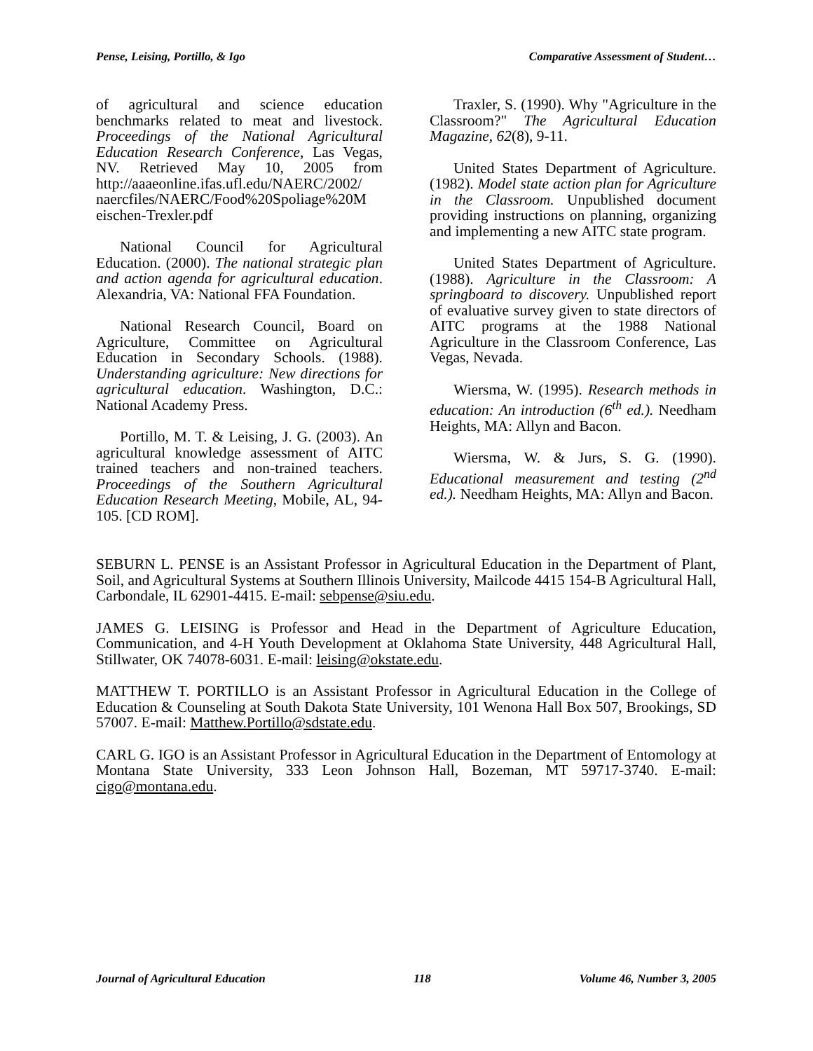Pense, Leising, Portillo, & Igo Comparative Assessment of Student…
of agricultural and science education benchmarks related to meat and livestock. Proceedings of the National Agricultural Education Research Conference, Las Vegas, NV. Retrieved May 10, 2005 from http://aaaeonline.ifas.ufl.edu/NAERC/2002/ naercfiles/NAERC/Food%20Spoliage%20M eischen-Trexler.pdf
National Council for Agricultural Education. (2000). The national strategic plan and action agenda for agricultural education. Alexandria, VA: National FFA Foundation.
National Research Council, Board on Agriculture, Committee on Agricultural Education in Secondary Schools. (1988). Understanding agriculture: New directions for agricultural education. Washington, D.C.: National Academy Press.
Portillo, M. T. & Leising, J. G. (2003). An agricultural knowledge assessment of AITC trained teachers and non-trained teachers. Proceedings of the Southern Agricultural Education Research Meeting, Mobile, AL, 94-105. [CD ROM].
Traxler, S. (1990). Why "Agriculture in the Classroom?" The Agricultural Education Magazine, 62(8), 9-11.
United States Department of Agriculture. (1982). Model state action plan for Agriculture in the Classroom. Unpublished document providing instructions on planning, organizing and implementing a new AITC state program.
United States Department of Agriculture. (1988). Agriculture in the Classroom: A springboard to discovery. Unpublished report of evaluative survey given to state directors of AITC programs at the 1988 National Agriculture in the Classroom Conference, Las Vegas, Nevada.
Wiersma, W. (1995). Research methods in education: An introduction (6<sup>th</sup> ed.). Needham Heights, MA: Allyn and Bacon.
Wiersma, W. & Jurs, S. G. (1990). Educational measurement and testing (2<sup>nd</sup> ed.). Needham Heights, MA: Allyn and Bacon.
SEBURN L. PENSE is an Assistant Professor in Agricultural Education in the Department of Plant, Soil, and Agricultural Systems at Southern Illinois University, Mailcode 4415 154-B Agricultural Hall, Carbondale, IL 62901-4415. E-mail: sebpense@siu.edu.
JAMES G. LEISING is Professor and Head in the Department of Agriculture Education, Communication, and 4-H Youth Development at Oklahoma State University, 448 Agricultural Hall, Stillwater, OK 74078-6031. E-mail: leising@okstate.edu.
MATTHEW T. PORTILLO is an Assistant Professor in Agricultural Education in the College of Education & Counseling at South Dakota State University, 101 Wenona Hall Box 507, Brookings, SD 57007. E-mail: Matthew.Portillo@sdstate.edu.
CARL G. IGO is an Assistant Professor in Agricultural Education in the Department of Entomology at Montana State University, 333 Leon Johnson Hall, Bozeman, MT 59717-3740. E-mail: cigo@montana.edu.
Journal of Agricultural Education 118 Volume 46, Number 3, 2005